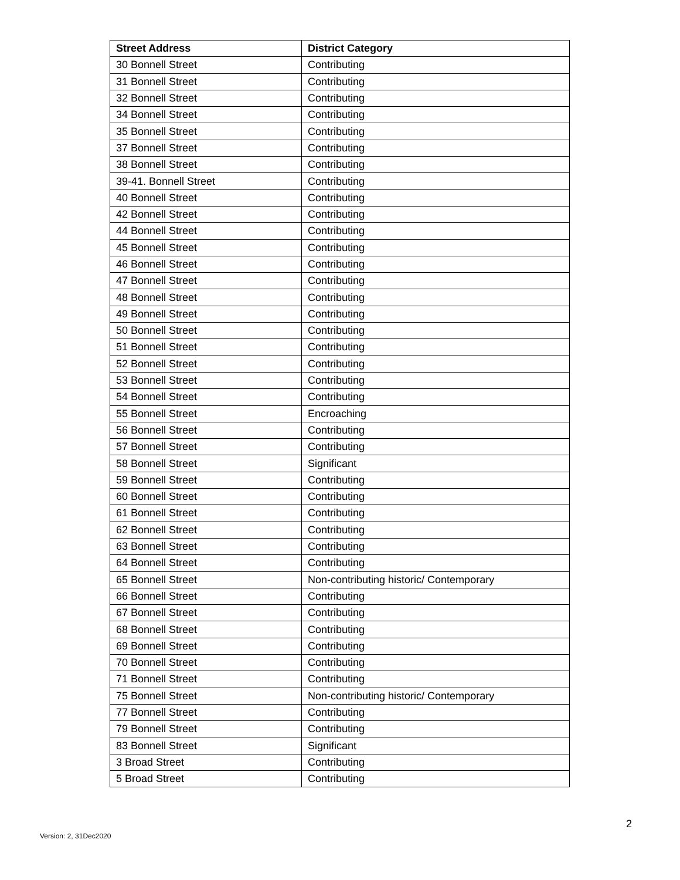| Street Address | District Category |
| --- | --- |
| 30 Bonnell Street | Contributing |
| 31 Bonnell Street | Contributing |
| 32 Bonnell Street | Contributing |
| 34 Bonnell Street | Contributing |
| 35 Bonnell Street | Contributing |
| 37 Bonnell Street | Contributing |
| 38 Bonnell Street | Contributing |
| 39-41. Bonnell Street | Contributing |
| 40 Bonnell Street | Contributing |
| 42 Bonnell Street | Contributing |
| 44 Bonnell Street | Contributing |
| 45 Bonnell Street | Contributing |
| 46 Bonnell Street | Contributing |
| 47 Bonnell Street | Contributing |
| 48 Bonnell Street | Contributing |
| 49 Bonnell Street | Contributing |
| 50 Bonnell Street | Contributing |
| 51 Bonnell Street | Contributing |
| 52 Bonnell Street | Contributing |
| 53 Bonnell Street | Contributing |
| 54 Bonnell Street | Contributing |
| 55 Bonnell Street | Encroaching |
| 56 Bonnell Street | Contributing |
| 57 Bonnell Street | Contributing |
| 58 Bonnell Street | Significant |
| 59 Bonnell Street | Contributing |
| 60 Bonnell Street | Contributing |
| 61 Bonnell Street | Contributing |
| 62 Bonnell Street | Contributing |
| 63 Bonnell Street | Contributing |
| 64 Bonnell Street | Contributing |
| 65 Bonnell Street | Non-contributing historic/ Contemporary |
| 66 Bonnell Street | Contributing |
| 67 Bonnell Street | Contributing |
| 68 Bonnell Street | Contributing |
| 69 Bonnell Street | Contributing |
| 70 Bonnell Street | Contributing |
| 71 Bonnell Street | Contributing |
| 75 Bonnell Street | Non-contributing historic/ Contemporary |
| 77 Bonnell Street | Contributing |
| 79 Bonnell Street | Contributing |
| 83 Bonnell Street | Significant |
| 3 Broad Street | Contributing |
| 5 Broad Street | Contributing |
2
Version: 2, 31Dec2020